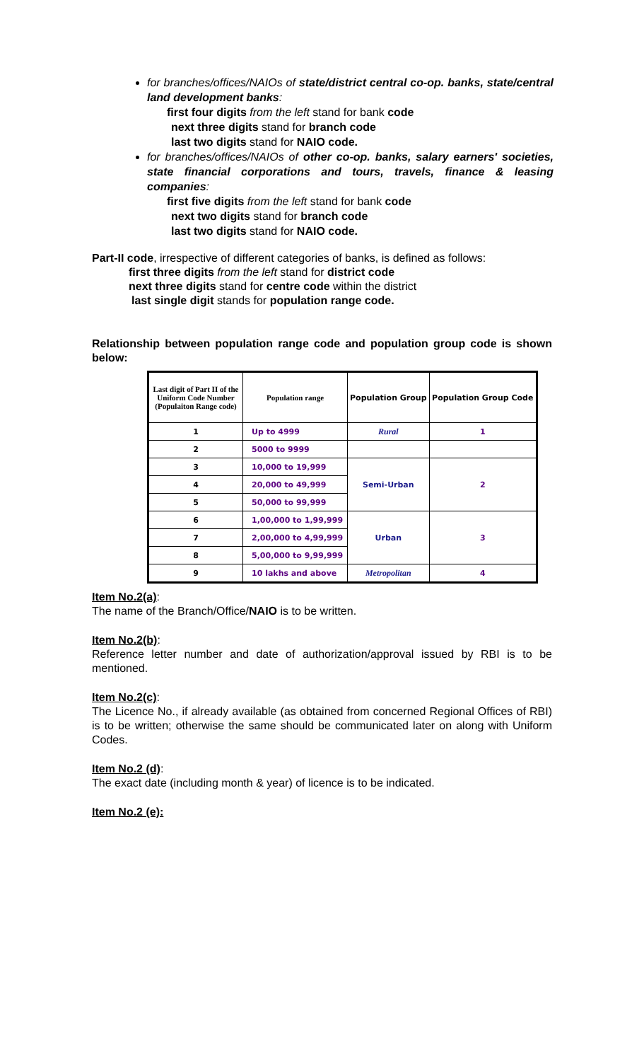for branches/offices/NAIOs of state/district central co-op. banks, state/central land development banks:
first four digits from the left stand for bank code
next three digits stand for branch code
last two digits stand for NAIO code.
for branches/offices/NAIOs of other co-op. banks, salary earners' societies, state financial corporations and tours, travels, finance & leasing companies:
first five digits from the left stand for bank code
next two digits stand for branch code
last two digits stand for NAIO code.
Part-II code, irrespective of different categories of banks, is defined as follows:
first three digits from the left stand for district code
next three digits stand for centre code within the district
last single digit stands for population range code.
Relationship between population range code and population group code is shown below:
| Last digit of Part II of the Uniform Code Number (Populaiton Range code) | Population range | Population Group | Population Group Code |
| --- | --- | --- | --- |
| 1 | Up to 4999 | Rural | 1 |
| 2 | 5000 to 9999 | | |
| 3 | 10,000 to 19,999 | Semi-Urban | 2 |
| 4 | 20,000 to 49,999 | | |
| 5 | 50,000 to 99,999 | | |
| 6 | 1,00,000 to 1,99,999 | Urban | 3 |
| 7 | 2,00,000 to 4,99,999 | | |
| 8 | 5,00,000 to 9,99,999 | | |
| 9 | 10 lakhs and above | Metropolitan | 4 |
Item No.2(a):
The name of the Branch/Office/NAIO is to be written.
Item No.2(b):
Reference letter number and date of authorization/approval issued by RBI is to be mentioned.
Item No.2(c):
The Licence No., if already available (as obtained from concerned Regional Offices of RBI) is to be written; otherwise the same should be communicated later on along with Uniform Codes.
Item No.2 (d):
The exact date (including month & year) of licence is to be indicated.
Item No.2 (e):